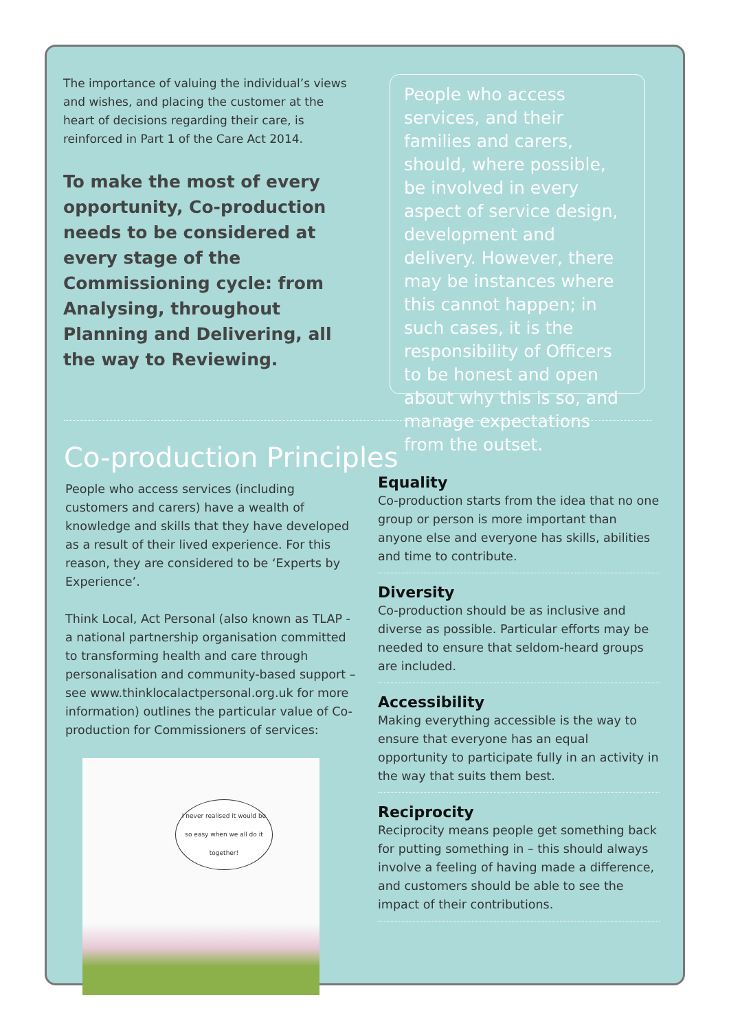The importance of valuing the individual’s views and wishes, and placing the customer at the heart of decisions regarding their care, is reinforced in Part 1 of the Care Act 2014.
To make the most of every opportunity, Co-production needs to be considered at every stage of the Commissioning cycle: from Analysing, throughout Planning and Delivering, all the way to Reviewing.
People who access services, and their families and carers, should, where possible, be involved in every aspect of service design, development and delivery. However, there may be instances where this cannot happen; in such cases, it is the responsibility of Officers to be honest and open about why this is so, and manage expectations from the outset.
Co-production Principles
People who access services (including customers and carers) have a wealth of knowledge and skills that they have developed as a result of their lived experience. For this reason, they are considered to be ‘Experts by Experience’.
Think Local, Act Personal (also known as TLAP - a national partnership organisation committed to transforming health and care through personalisation and community-based support – see www.thinklocalactpersonal.org.uk for more information) outlines the particular value of Co-production for Commissioners of services:
I never realised it would be so easy when we all do it together!
Equality
Co-production starts from the idea that no one group or person is more important than anyone else and everyone has skills, abilities and time to contribute.
Diversity
Co-production should be as inclusive and diverse as possible. Particular efforts may be needed to ensure that seldom-heard groups are included.
Accessibility
Making everything accessible is the way to ensure that everyone has an equal opportunity to participate fully in an activity in the way that suits them best.
Reciprocity
Reciprocity means people get something back for putting something in – this should always involve a feeling of having made a difference, and customers should be able to see the impact of their contributions.